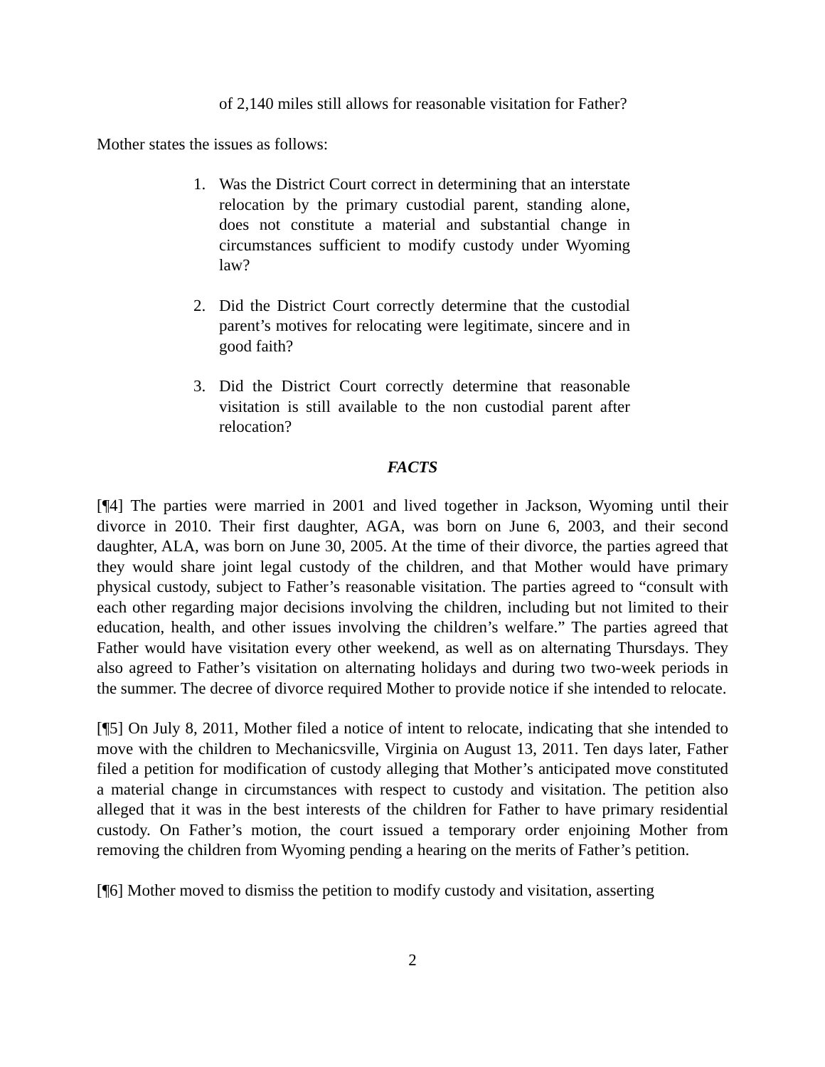of 2,140 miles still allows for reasonable visitation for Father?
Mother states the issues as follows:
1. Was the District Court correct in determining that an interstate relocation by the primary custodial parent, standing alone, does not constitute a material and substantial change in circumstances sufficient to modify custody under Wyoming law?
2. Did the District Court correctly determine that the custodial parent’s motives for relocating were legitimate, sincere and in good faith?
3. Did the District Court correctly determine that reasonable visitation is still available to the non custodial parent after relocation?
FACTS
[¶4] The parties were married in 2001 and lived together in Jackson, Wyoming until their divorce in 2010. Their first daughter, AGA, was born on June 6, 2003, and their second daughter, ALA, was born on June 30, 2005. At the time of their divorce, the parties agreed that they would share joint legal custody of the children, and that Mother would have primary physical custody, subject to Father’s reasonable visitation. The parties agreed to “consult with each other regarding major decisions involving the children, including but not limited to their education, health, and other issues involving the children’s welfare.” The parties agreed that Father would have visitation every other weekend, as well as on alternating Thursdays. They also agreed to Father’s visitation on alternating holidays and during two two-week periods in the summer. The decree of divorce required Mother to provide notice if she intended to relocate.
[¶5] On July 8, 2011, Mother filed a notice of intent to relocate, indicating that she intended to move with the children to Mechanicsville, Virginia on August 13, 2011. Ten days later, Father filed a petition for modification of custody alleging that Mother’s anticipated move constituted a material change in circumstances with respect to custody and visitation. The petition also alleged that it was in the best interests of the children for Father to have primary residential custody. On Father’s motion, the court issued a temporary order enjoining Mother from removing the children from Wyoming pending a hearing on the merits of Father’s petition.
[¶6] Mother moved to dismiss the petition to modify custody and visitation, asserting
2